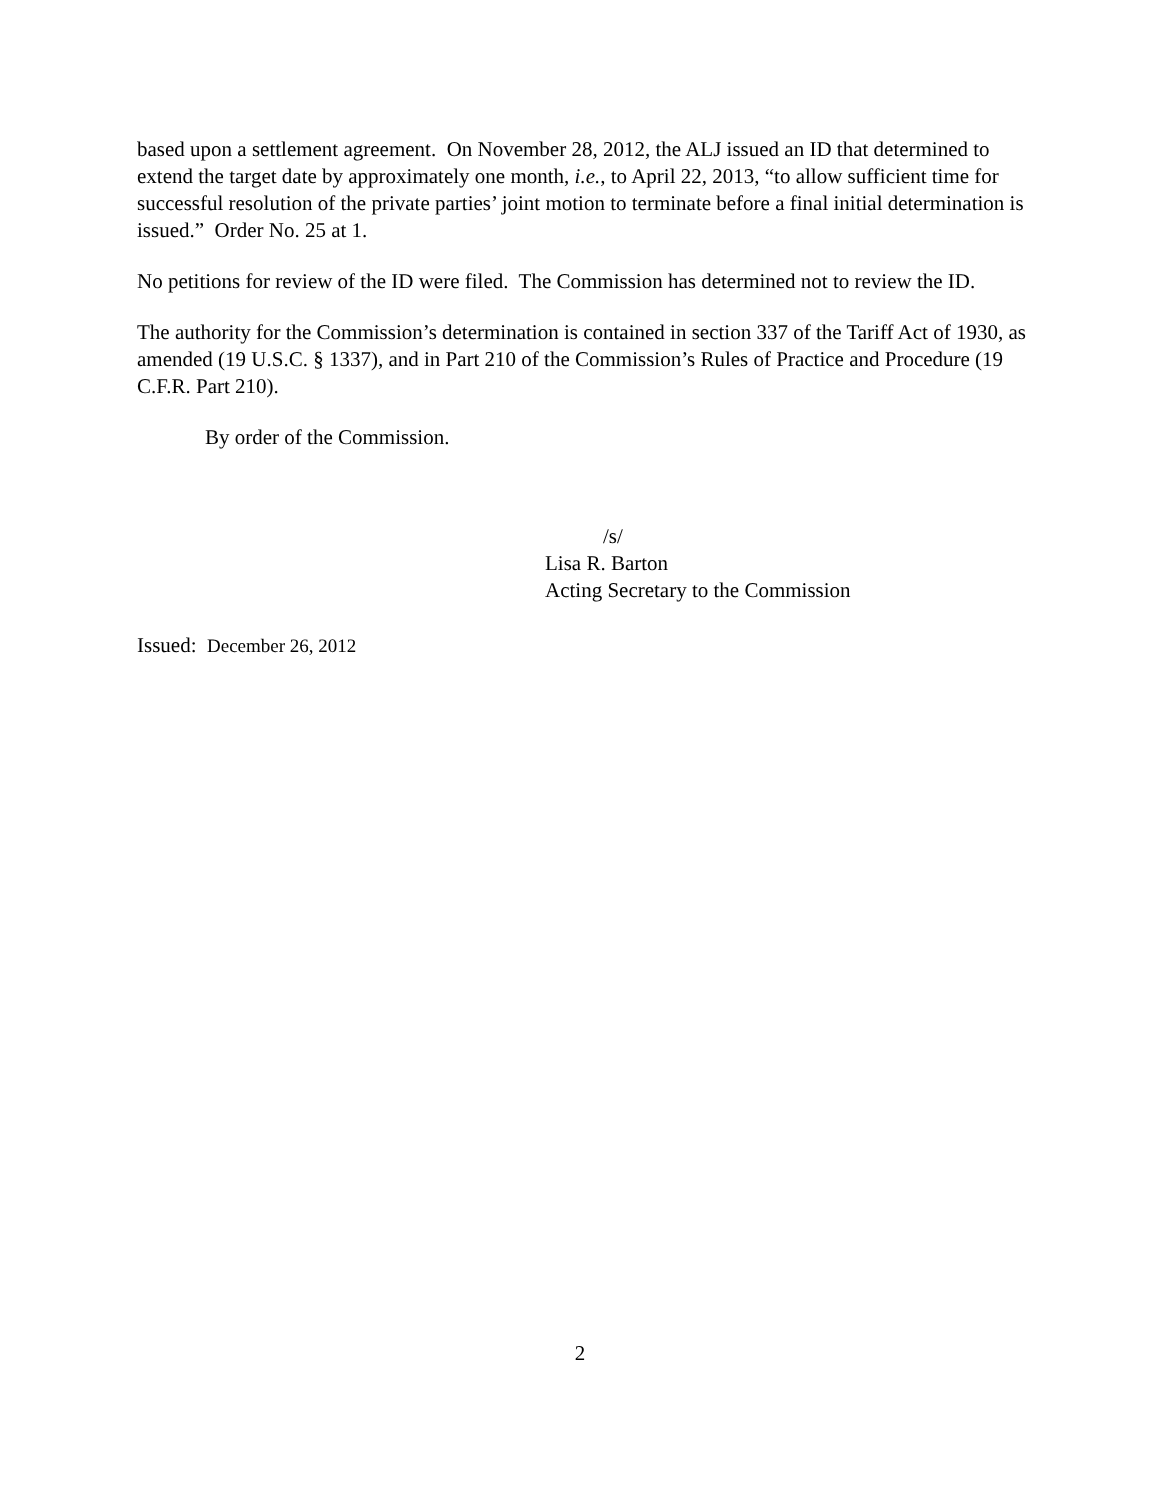based upon a settlement agreement. On November 28, 2012, the ALJ issued an ID that determined to extend the target date by approximately one month, i.e., to April 22, 2013, “to allow sufficient time for successful resolution of the private parties’ joint motion to terminate before a final initial determination is issued.” Order No. 25 at 1.
No petitions for review of the ID were filed. The Commission has determined not to review the ID.
The authority for the Commission’s determination is contained in section 337 of the Tariff Act of 1930, as amended (19 U.S.C. § 1337), and in Part 210 of the Commission’s Rules of Practice and Procedure (19 C.F.R. Part 210).
By order of the Commission.
/s/
Lisa R. Barton
Acting Secretary to the Commission
Issued: December 26, 2012
2